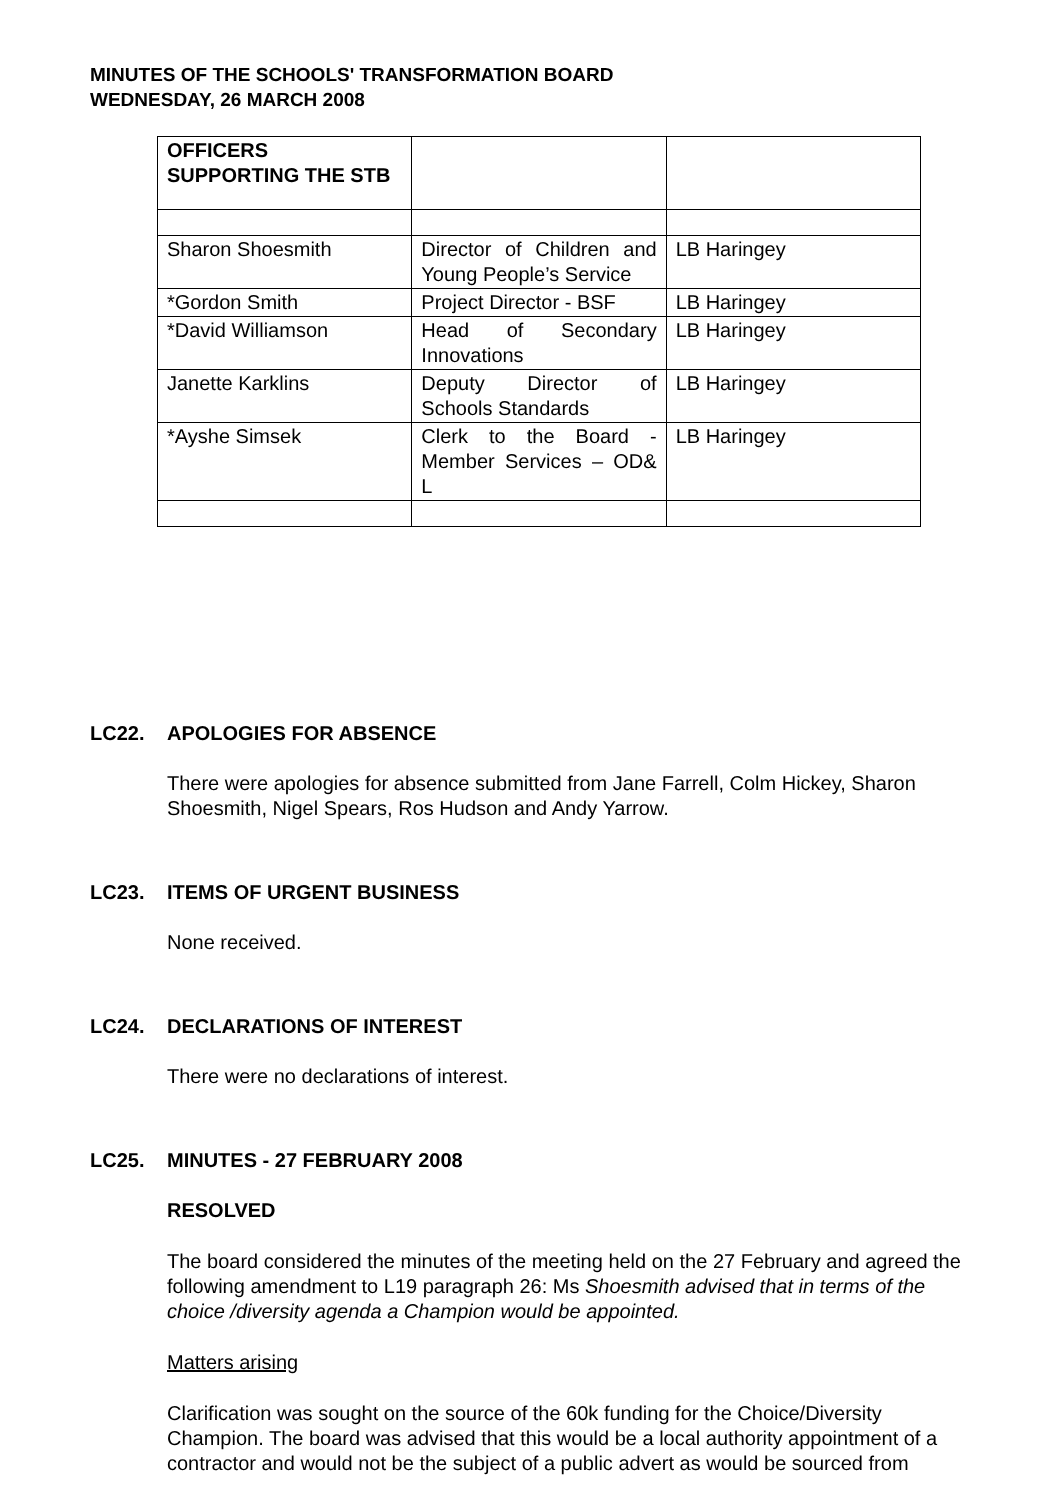MINUTES OF THE SCHOOLS' TRANSFORMATION BOARD
WEDNESDAY, 26 MARCH 2008
| OFFICERS SUPPORTING THE STB | | |
| Sharon Shoesmith | Director of Children and Young People’s Service | LB Haringey |
| *Gordon Smith | Project Director - BSF | LB Haringey |
| *David Williamson | Head of Secondary Innovations | LB Haringey |
| Janette Karklins | Deputy Director of Schools Standards | LB Haringey |
| *Ayshe Simsek | Clerk to the Board - Member Services – OD& L | LB Haringey |
LC22. APOLOGIES FOR ABSENCE
There were apologies for absence submitted from Jane Farrell, Colm Hickey, Sharon Shoesmith, Nigel Spears, Ros Hudson and Andy Yarrow.
LC23. ITEMS OF URGENT BUSINESS
None received.
LC24. DECLARATIONS OF INTEREST
There were no declarations of interest.
LC25. MINUTES - 27 FEBRUARY 2008
RESOLVED
The board considered the minutes of the meeting held on the 27 February and agreed the following amendment to L19 paragraph 26: Ms Shoesmith advised that in terms of the choice /diversity agenda a Champion would be appointed.
Matters arising
Clarification was sought on the source of the 60k funding for the Choice/Diversity Champion. The board was advised that this would be a local authority appointment of a contractor and would not be the subject of a public advert as would be sourced from